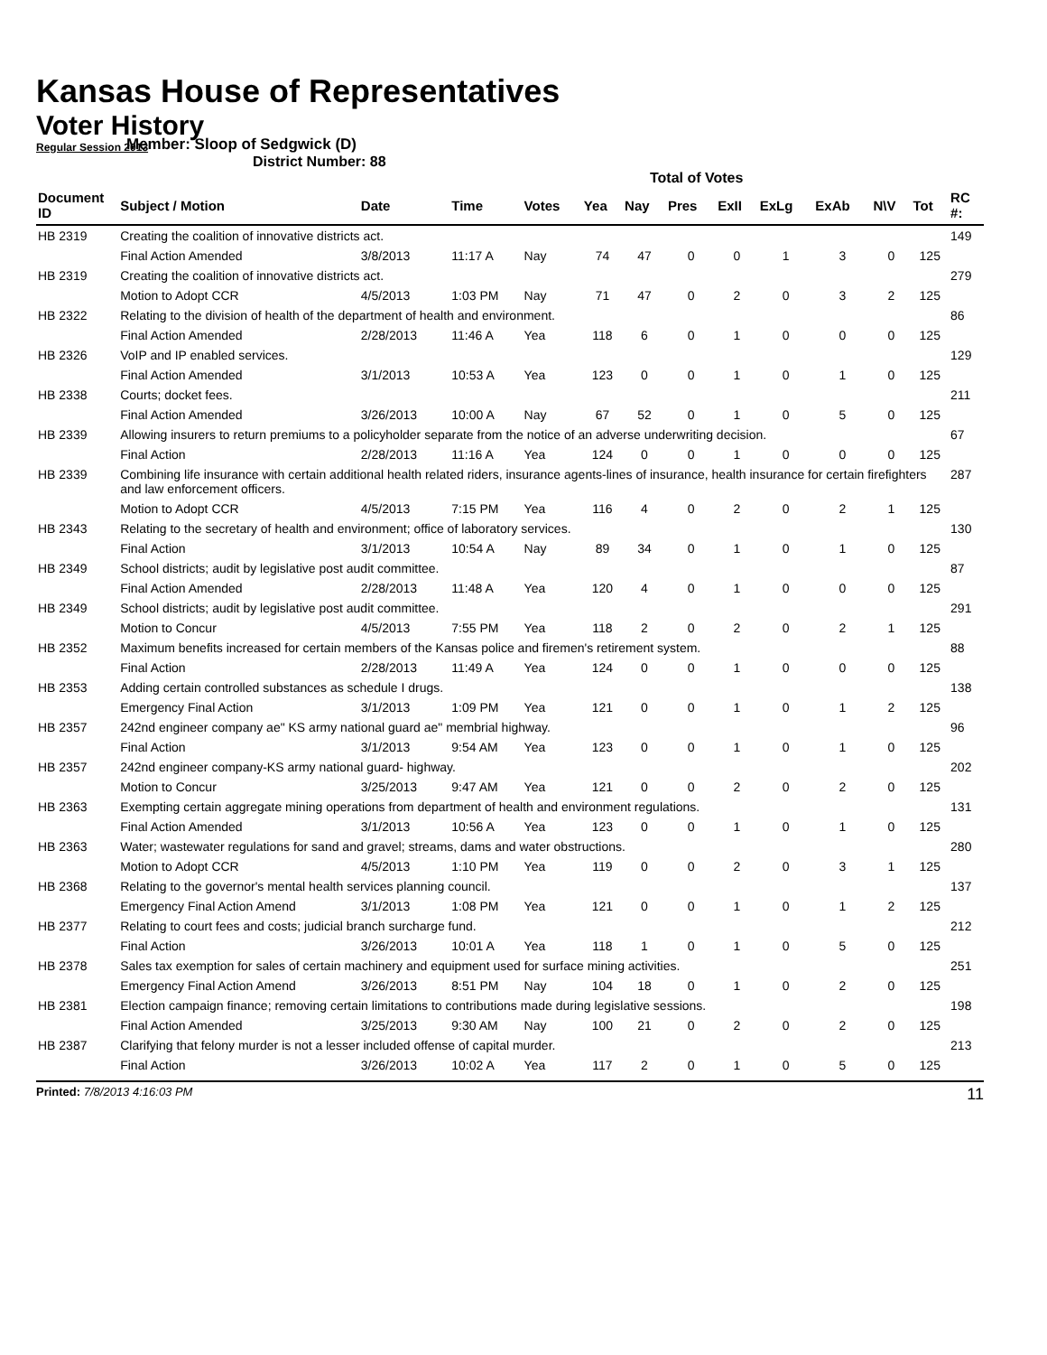Kansas House of Representatives
Voter History
Regular Session 2013
Member: Sloop of Sedgwick (D)
District Number: 88
Total of Votes
| Document ID | Subject / Motion | Date | Time | Votes | Yea | Nay | Pres | ExII | ExLg | ExAb | N\V | Tot | RC #: |
| --- | --- | --- | --- | --- | --- | --- | --- | --- | --- | --- | --- | --- | --- |
| HB 2319 | Creating the coalition of innovative districts act. | | | | | | | | | | | | 149 |
| | Final Action Amended | 3/8/2013 | 11:17 A | Nay | 74 | 47 | 0 | 0 | 1 | 3 | 0 | 125 | |
| HB 2319 | Creating the coalition of innovative districts act. | | | | | | | | | | | | 279 |
| | Motion to Adopt CCR | 4/5/2013 | 1:03 PM | Nay | 71 | 47 | 0 | 2 | 0 | 3 | 2 | 125 | |
| HB 2322 | Relating to the division of health of the department of health and environment. | | | | | | | | | | | | 86 |
| | Final Action Amended | 2/28/2013 | 11:46 A | Yea | 118 | 6 | 0 | 1 | 0 | 0 | 0 | 125 | |
| HB 2326 | VoIP and IP enabled services. | | | | | | | | | | | | 129 |
| | Final Action Amended | 3/1/2013 | 10:53 A | Yea | 123 | 0 | 0 | 1 | 0 | 1 | 0 | 125 | |
| HB 2338 | Courts; docket fees. | | | | | | | | | | | | 211 |
| | Final Action Amended | 3/26/2013 | 10:00 A | Nay | 67 | 52 | 0 | 1 | 0 | 5 | 0 | 125 | |
| HB 2339 | Allowing insurers to return premiums to a policyholder separate from the notice of an adverse underwriting decision. | | | | | | | | | | | | 67 |
| | Final Action | 2/28/2013 | 11:16 A | Yea | 124 | 0 | 0 | 1 | 0 | 0 | 0 | 125 | |
| HB 2339 | Combining life insurance with certain additional health related riders, insurance agents-lines of insurance, health insurance for certain firefighters and law enforcement officers. | | | | | | | | | | | | 287 |
| | Motion to Adopt CCR | 4/5/2013 | 7:15 PM | Yea | 116 | 4 | 0 | 2 | 0 | 2 | 1 | 125 | |
| HB 2343 | Relating to the secretary of health and environment; office of laboratory services. | | | | | | | | | | | | 130 |
| | Final Action | 3/1/2013 | 10:54 A | Nay | 89 | 34 | 0 | 1 | 0 | 1 | 0 | 125 | |
| HB 2349 | School districts; audit by legislative post audit committee. | | | | | | | | | | | | 87 |
| | Final Action Amended | 2/28/2013 | 11:48 A | Yea | 120 | 4 | 0 | 1 | 0 | 0 | 0 | 125 | |
| HB 2349 | School districts; audit by legislative post audit committee. | | | | | | | | | | | | 291 |
| | Motion to Concur | 4/5/2013 | 7:55 PM | Yea | 118 | 2 | 0 | 2 | 0 | 2 | 1 | 125 | |
| HB 2352 | Maximum benefits increased for certain members of the Kansas police and firemen's retirement system. | | | | | | | | | | | | 88 |
| | Final Action | 2/28/2013 | 11:49 A | Yea | 124 | 0 | 0 | 1 | 0 | 0 | 0 | 125 | |
| HB 2353 | Adding certain controlled substances as schedule I drugs. | | | | | | | | | | | | 138 |
| | Emergency Final Action | 3/1/2013 | 1:09 PM | Yea | 121 | 0 | 0 | 1 | 0 | 1 | 2 | 125 | |
| HB 2357 | 242nd engineer company ae" KS army national guard ae" membrial highway. | | | | | | | | | | | | 96 |
| | Final Action | 3/1/2013 | 9:54 AM | Yea | 123 | 0 | 0 | 1 | 0 | 1 | 0 | 125 | |
| HB 2357 | 242nd engineer company-KS army national guard- highway. | | | | | | | | | | | | 202 |
| | Motion to Concur | 3/25/2013 | 9:47 AM | Yea | 121 | 0 | 0 | 2 | 0 | 2 | 0 | 125 | |
| HB 2363 | Exempting certain aggregate mining operations from department of health and environment regulations. | | | | | | | | | | | | 131 |
| | Final Action Amended | 3/1/2013 | 10:56 A | Yea | 123 | 0 | 0 | 1 | 0 | 1 | 0 | 125 | |
| HB 2363 | Water; wastewater regulations for sand and gravel; streams, dams and water obstructions. | | | | | | | | | | | | 280 |
| | Motion to Adopt CCR | 4/5/2013 | 1:10 PM | Yea | 119 | 0 | 0 | 2 | 0 | 3 | 1 | 125 | |
| HB 2368 | Relating to the governor's mental health services planning council. | | | | | | | | | | | | 137 |
| | Emergency Final Action Amend | 3/1/2013 | 1:08 PM | Yea | 121 | 0 | 0 | 1 | 0 | 1 | 2 | 125 | |
| HB 2377 | Relating to court fees and costs; judicial branch surcharge fund. | | | | | | | | | | | | 212 |
| | Final Action | 3/26/2013 | 10:01 A | Yea | 118 | 1 | 0 | 1 | 0 | 5 | 0 | 125 | |
| HB 2378 | Sales tax exemption for sales of certain machinery and equipment used for surface mining activities. | | | | | | | | | | | | 251 |
| | Emergency Final Action Amend | 3/26/2013 | 8:51 PM | Nay | 104 | 18 | 0 | 1 | 0 | 2 | 0 | 125 | |
| HB 2381 | Election campaign finance; removing certain limitations to contributions made during legislative sessions. | | | | | | | | | | | | 198 |
| | Final Action Amended | 3/25/2013 | 9:30 AM | Nay | 100 | 21 | 0 | 2 | 0 | 2 | 0 | 125 | |
| HB 2387 | Clarifying that felony murder is not a lesser included offense of capital murder. | | | | | | | | | | | | 213 |
| | Final Action | 3/26/2013 | 10:02 A | Yea | 117 | 2 | 0 | 1 | 0 | 5 | 0 | 125 | |
Printed: 7/8/2013 4:16:03 PM 11